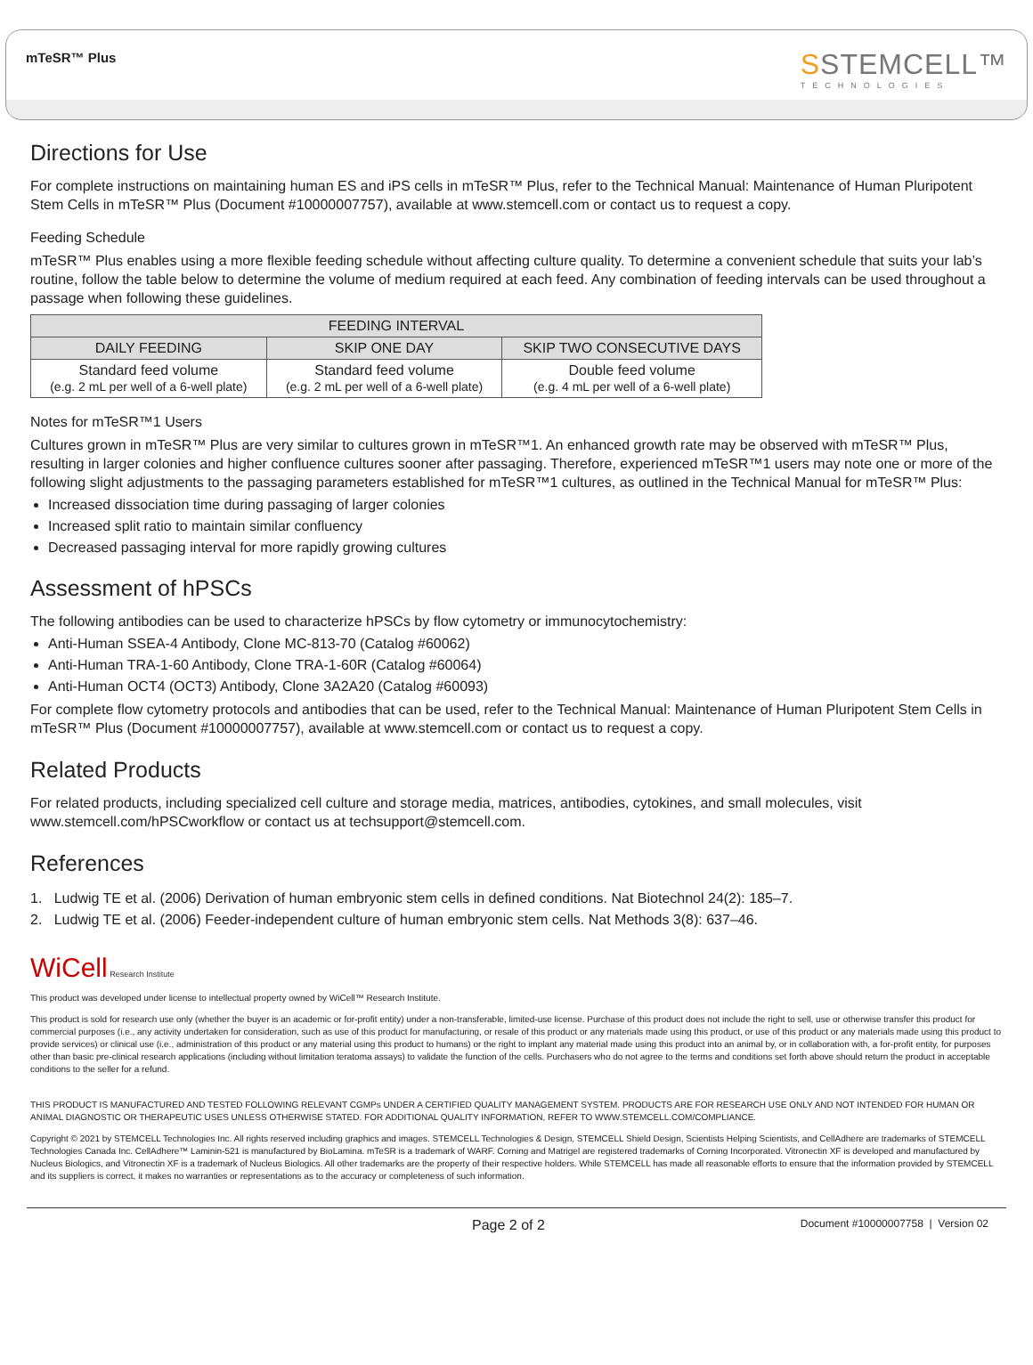mTeSR™ Plus
SSTEMCELL™
TECHNOLOGIES
Directions for Use
For complete instructions on maintaining human ES and iPS cells in mTeSR™ Plus, refer to the Technical Manual: Maintenance of Human Pluripotent Stem Cells in mTeSR™ Plus (Document #10000007757), available at www.stemcell.com or contact us to request a copy.
Feeding Schedule
mTeSR™ Plus enables using a more flexible feeding schedule without affecting culture quality. To determine a convenient schedule that suits your lab’s routine, follow the table below to determine the volume of medium required at each feed. Any combination of feeding intervals can be used throughout a passage when following these guidelines.
| FEEDING INTERVAL | | |
| --- | --- | --- |
| DAILY FEEDING | SKIP ONE DAY | SKIP TWO CONSECUTIVE DAYS |
| Standard feed volume (e.g. 2 mL per well of a 6-well plate) | Standard feed volume (e.g. 2 mL per well of a 6-well plate) | Double feed volume (e.g. 4 mL per well of a 6-well plate) |
Notes for mTeSR™1 Users
Cultures grown in mTeSR™ Plus are very similar to cultures grown in mTeSR™1. An enhanced growth rate may be observed with mTeSR™ Plus, resulting in larger colonies and higher confluence cultures sooner after passaging. Therefore, experienced mTeSR™1 users may note one or more of the following slight adjustments to the passaging parameters established for mTeSR™1 cultures, as outlined in the Technical Manual for mTeSR™ Plus:
Increased dissociation time during passaging of larger colonies
Increased split ratio to maintain similar confluency
Decreased passaging interval for more rapidly growing cultures
Assessment of hPSCs
The following antibodies can be used to characterize hPSCs by flow cytometry or immunocytochemistry:
Anti-Human SSEA-4 Antibody, Clone MC-813-70 (Catalog #60062)
Anti-Human TRA-1-60 Antibody, Clone TRA-1-60R (Catalog #60064)
Anti-Human OCT4 (OCT3) Antibody, Clone 3A2A20 (Catalog #60093)
For complete flow cytometry protocols and antibodies that can be used, refer to the Technical Manual: Maintenance of Human Pluripotent Stem Cells in mTeSR™ Plus (Document #10000007757), available at www.stemcell.com or contact us to request a copy.
Related Products
For related products, including specialized cell culture and storage media, matrices, antibodies, cytokines, and small molecules, visit www.stemcell.com/hPSCworkflow or contact us at techsupport@stemcell.com.
References
1. Ludwig TE et al. (2006) Derivation of human embryonic stem cells in defined conditions. Nat Biotechnol 24(2): 185–7.
2. Ludwig TE et al. (2006) Feeder-independent culture of human embryonic stem cells. Nat Methods 3(8): 637–46.
WiCell Research Institute
This product was developed under license to intellectual property owned by WiCell™ Research Institute.
This product is sold for research use only (whether the buyer is an academic or for-profit entity) under a non-transferable, limited-use license. Purchase of this product does not include the right to sell, use or otherwise transfer this product for commercial purposes (i.e., any activity undertaken for consideration, such as use of this product for manufacturing, or resale of this product or any materials made using this product, or use of this product or any materials made using this product to provide services) or clinical use (i.e., administration of this product or any material using this product to humans) or the right to implant any material made using this product into an animal by, or in collaboration with, a for-profit entity, for purposes other than basic pre-clinical research applications (including without limitation teratoma assays) to validate the function of the cells. Purchasers who do not agree to the terms and conditions set forth above should return the product in acceptable conditions to the seller for a refund.
THIS PRODUCT IS MANUFACTURED AND TESTED FOLLOWING RELEVANT CGMPs UNDER A CERTIFIED QUALITY MANAGEMENT SYSTEM. PRODUCTS ARE FOR RESEARCH USE ONLY AND NOT INTENDED FOR HUMAN OR ANIMAL DIAGNOSTIC OR THERAPEUTIC USES UNLESS OTHERWISE STATED. FOR ADDITIONAL QUALITY INFORMATION, REFER TO WWW.STEMCELL.COM/COMPLIANCE.
Copyright © 2021 by STEMCELL Technologies Inc. All rights reserved including graphics and images. STEMCELL Technologies & Design, STEMCELL Shield Design, Scientists Helping Scientists, and CellAdhere are trademarks of STEMCELL Technologies Canada Inc. CellAdhere™ Laminin-521 is manufactured by BioLamina. mTeSR is a trademark of WARF. Corning and Matrigel are registered trademarks of Corning Incorporated. Vitronectin XF is developed and manufactured by Nucleus Biologics, and Vitronectin XF is a trademark of Nucleus Biologics. All other trademarks are the property of their respective holders. While STEMCELL has made all reasonable efforts to ensure that the information provided by STEMCELL and its suppliers is correct, it makes no warranties or representations as to the accuracy or completeness of such information.
Page 2 of 2 Document #10000007758 | Version 02